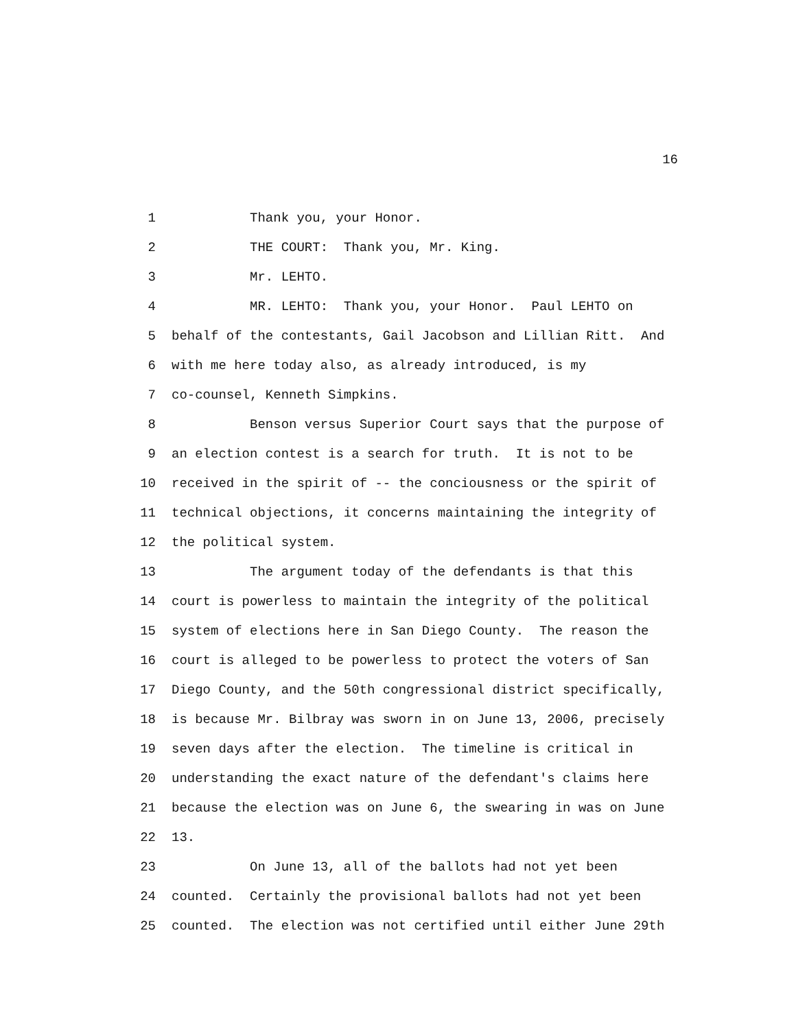16
1 Thank you, your Honor.
2 THE COURT: Thank you, Mr. King.
3 Mr. LEHTO.
4 MR. LEHTO: Thank you, your Honor. Paul LEHTO on
5 behalf of the contestants, Gail Jacobson and Lillian Ritt. And
6 with me here today also, as already introduced, is my
7 co-counsel, Kenneth Simpkins.
8 Benson versus Superior Court says that the purpose of
9 an election contest is a search for truth. It is not to be
10 received in the spirit of -- the conciousness or the spirit of
11 technical objections, it concerns maintaining the integrity of
12 the political system.
13 The argument today of the defendants is that this
14 court is powerless to maintain the integrity of the political
15 system of elections here in San Diego County. The reason the
16 court is alleged to be powerless to protect the voters of San
17 Diego County, and the 50th congressional district specifically,
18 is because Mr. Bilbray was sworn in on June 13, 2006, precisely
19 seven days after the election. The timeline is critical in
20 understanding the exact nature of the defendant's claims here
21 because the election was on June 6, the swearing in was on June
22 13.
23 On June 13, all of the ballots had not yet been
24 counted. Certainly the provisional ballots had not yet been
25 counted. The election was not certified until either June 29th